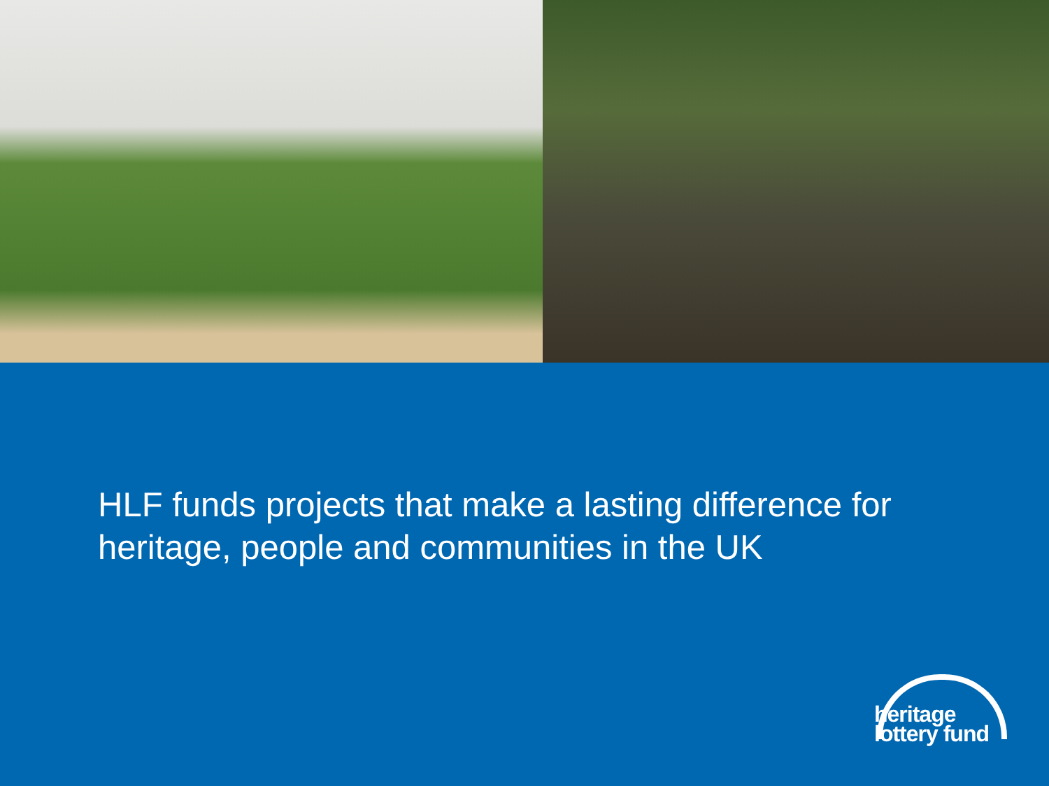HLF funds projects that make a lasting difference for heritage, people and communities in the UK
heritage
lottery fund